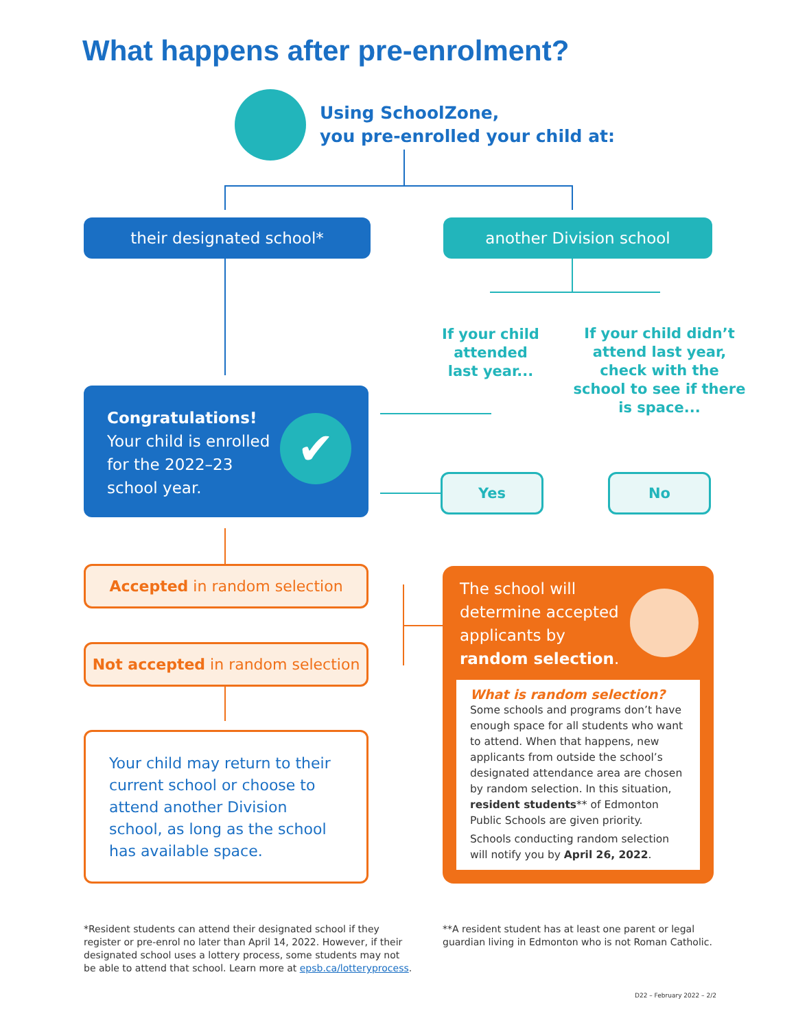What happens after pre-enrolment?
Using SchoolZone,
you pre-enrolled your child at:
their designated school* another Division school
If your child attended last year...
If your child didn’t attend last year, check with the school to see if there is space...
Congratulations!
Your child is enrolled
for the 2022–23
school year.
✔
Yes No
Accepted in random selection
Not accepted in random selection
Your child may return to their current school or choose to attend another Division school, as long as the school has available space.
The school will
determine accepted
applicants by
random selection.
What is random selection?
Some schools and programs don’t have enough space for all students who want to attend. When that happens, new applicants from outside the school’s designated attendance area are chosen by random selection. In this situation, resident students** of Edmonton Public Schools are given priority.
Schools conducting random selection will notify you by April 26, 2022.
*Resident students can attend their designated school if they register or pre-enrol no later than April 14, 2022. However, if their designated school uses a lottery process, some students may not be able to attend that school. Learn more at epsb.ca/lotteryprocess.
**A resident student has at least one parent or legal guardian living in Edmonton who is not Roman Catholic.
D22 – February 2022 – 2/2